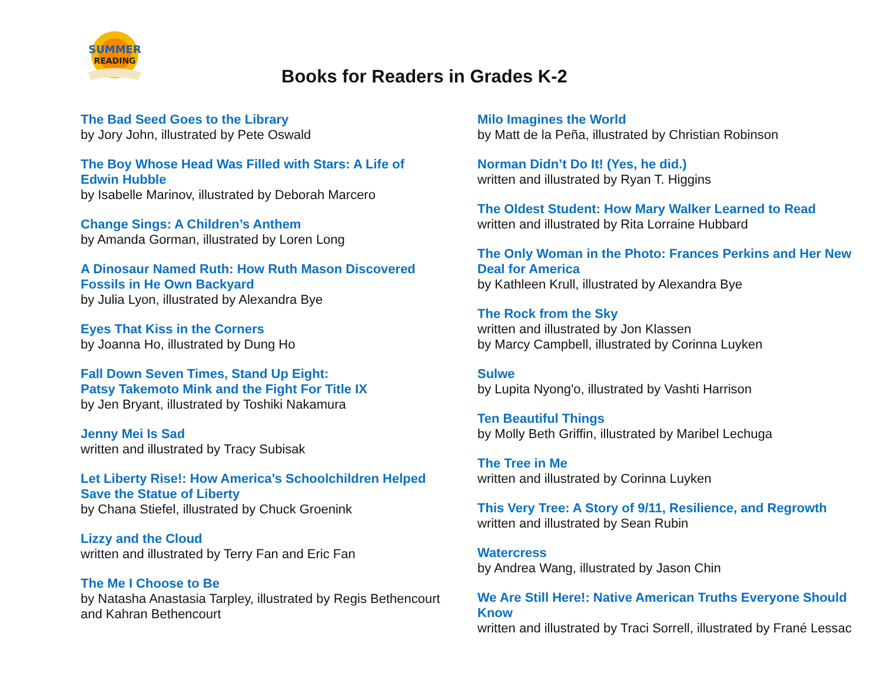SUMMER
READING
Books for Readers in Grades K-2
The Bad Seed Goes to the Library
by Jory John, illustrated by Pete Oswald
The Boy Whose Head Was Filled with Stars: A Life of Edwin Hubble
by Isabelle Marinov, illustrated by Deborah Marcero
Change Sings: A Children’s Anthem
by Amanda Gorman, illustrated by Loren Long
A Dinosaur Named Ruth: How Ruth Mason Discovered Fossils in He Own Backyard
by Julia Lyon, illustrated by Alexandra Bye
Eyes That Kiss in the Corners
by Joanna Ho, illustrated by Dung Ho
Fall Down Seven Times, Stand Up Eight:
Patsy Takemoto Mink and the Fight For Title IX
by Jen Bryant, illustrated by Toshiki Nakamura
Jenny Mei Is Sad
written and illustrated by Tracy Subisak
Let Liberty Rise!: How America’s Schoolchildren Helped Save the Statue of Liberty
by Chana Stiefel, illustrated by Chuck Groenink
Lizzy and the Cloud
written and illustrated by Terry Fan and Eric Fan
The Me I Choose to Be
by Natasha Anastasia Tarpley, illustrated by Regis Bethencourt and Kahran Bethencourt
Milo Imagines the World
by Matt de la Peña, illustrated by Christian Robinson
Norman Didn’t Do It! (Yes, he did.)
written and illustrated by Ryan T. Higgins
The Oldest Student: How Mary Walker Learned to Read
written and illustrated by Rita Lorraine Hubbard
The Only Woman in the Photo: Frances Perkins and Her New Deal for America
by Kathleen Krull, illustrated by Alexandra Bye
The Rock from the Sky
written and illustrated by Jon Klassen
by Marcy Campbell, illustrated by Corinna Luyken
Sulwe
by Lupita Nyong'o, illustrated by Vashti Harrison
Ten Beautiful Things
by Molly Beth Griffin, illustrated by Maribel Lechuga
The Tree in Me
written and illustrated by Corinna Luyken
This Very Tree: A Story of 9/11, Resilience, and Regrowth
written and illustrated by Sean Rubin
Watercress
by Andrea Wang, illustrated by Jason Chin
We Are Still Here!: Native American Truths Everyone Should Know
written and illustrated by Traci Sorrell, illustrated by Frané Lessac